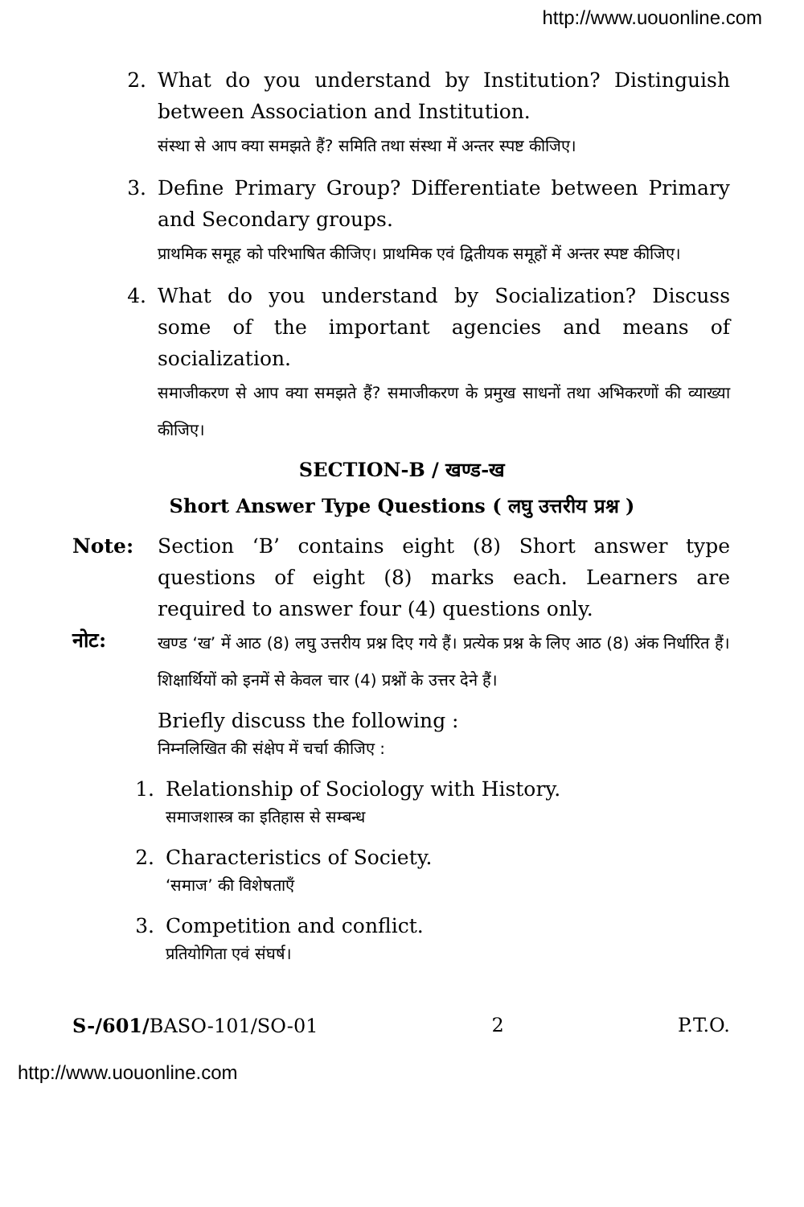http://www.uouonline.com
2. What do you understand by Institution? Distinguish between Association and Institution.
संस्था से आप क्या समझते हैं? समिति तथा संस्था में अन्तर स्पष्ट कीजिए।
3. Define Primary Group? Differentiate between Primary and Secondary groups.
प्राथमिक समूह को परिभाषित कीजिए। प्राथमिक एवं द्वितीयक समूहों में अन्तर स्पष्ट कीजिए।
4. What do you understand by Socialization? Discuss some of the important agencies and means of socialization.
समाजीकरण से आप क्या समझते हैं? समाजीकरण के प्रमुख साधनों तथा अभिकरणों की व्याख्या कीजिए।
SECTION-B / खण्ड-ख
Short Answer Type Questions ( लघु उत्तरीय प्रश्न )
Note: Section ‘B’ contains eight (8) Short answer type questions of eight (8) marks each. Learners are required to answer four (4) questions only.
नोट:
खण्ड ‘ख’ में आठ (8) लघु उत्तरीय प्रश्न दिए गये हैं। प्रत्येक प्रश्न के लिए आठ (8) अंक निर्धारित हैं। शिक्षार्थियों को इनमें से केवल चार (4) प्रश्नों के उत्तर देने हैं।
Briefly discuss the following :
निम्नलिखित की संक्षेप में चर्चा कीजिए :
1. Relationship of Sociology with History.
समाजशास्त्र का इतिहास से सम्बन्ध
2. Characteristics of Society.
‘समाज’ की विशेषताएँ
3. Competition and conflict.
प्रतियोगिता एवं संघर्ष।
S-/601/BASO-101/SO-01 2 P.T.O.
http://www.uouonline.com